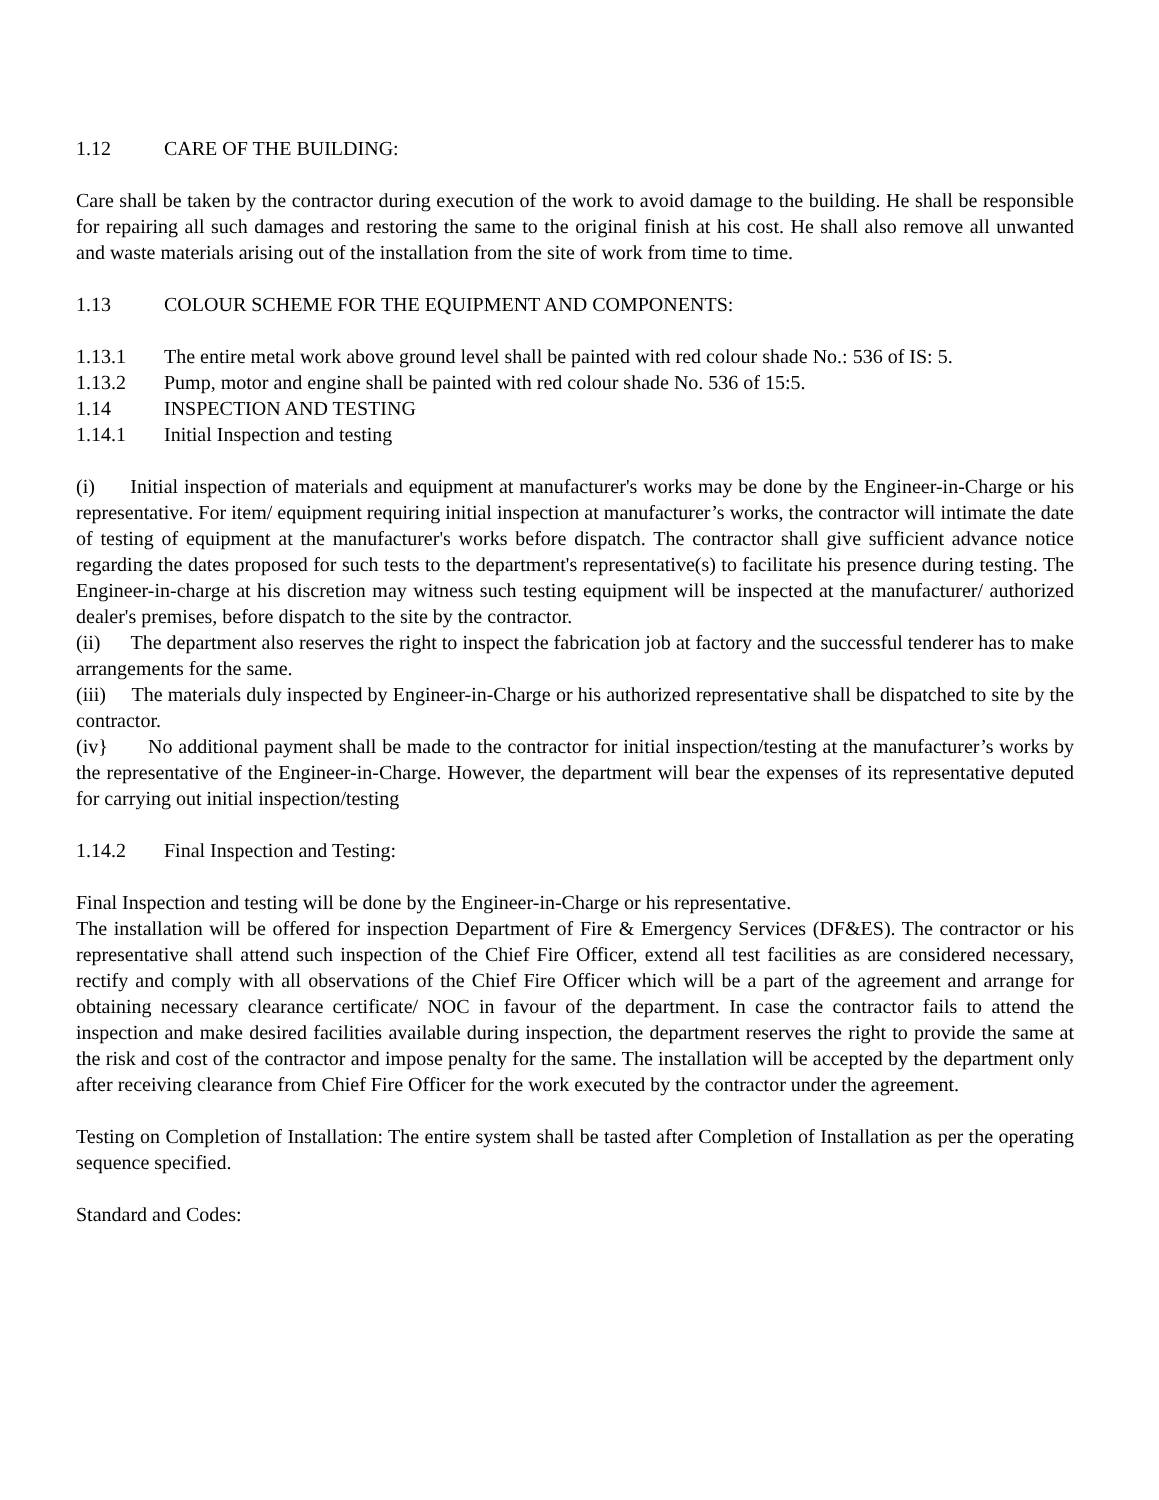1.12 CARE OF THE BUILDING:
Care shall be taken by the contractor during execution of the work to avoid damage to the building. He shall be responsible for repairing all such damages and restoring the same to the original finish at his cost. He shall also remove all unwanted and waste materials arising out of the installation from the site of work from time to time.
1.13 COLOUR SCHEME FOR THE EQUIPMENT AND COMPONENTS:
1.13.1 The entire metal work above ground level shall be painted with red colour shade No.: 536 of IS: 5.
1.13.2 Pump, motor and engine shall be painted with red colour shade No. 536 of 15:5.
1.14 INSPECTION AND TESTING
1.14.1 Initial Inspection and testing
(i) Initial inspection of materials and equipment at manufacturer's works may be done by the Engineer-in-Charge or his representative. For item/ equipment requiring initial inspection at manufacturer’s works, the contractor will intimate the date of testing of equipment at the manufacturer's works before dispatch. The contractor shall give sufficient advance notice regarding the dates proposed for such tests to the department's representative(s) to facilitate his presence during testing. The Engineer-in-charge at his discretion may witness such testing equipment will be inspected at the manufacturer/ authorized dealer's premises, before dispatch to the site by the contractor.
(ii) The department also reserves the right to inspect the fabrication job at factory and the successful tenderer has to make arrangements for the same.
(iii) The materials duly inspected by Engineer-in-Charge or his authorized representative shall be dispatched to site by the contractor.
(iv} No additional payment shall be made to the contractor for initial inspection/testing at the manufacturer’s works by the representative of the Engineer-in-Charge. However, the department will bear the expenses of its representative deputed for carrying out initial inspection/testing
1.14.2 Final Inspection and Testing:
Final Inspection and testing will be done by the Engineer-in-Charge or his representative.
The installation will be offered for inspection Department of Fire & Emergency Services (DF&ES). The contractor or his representative shall attend such inspection of the Chief Fire Officer, extend all test facilities as are considered necessary, rectify and comply with all observations of the Chief Fire Officer which will be a part of the agreement and arrange for obtaining necessary clearance certificate/ NOC in favour of the department. In case the contractor fails to attend the inspection and make desired facilities available during inspection, the department reserves the right to provide the same at the risk and cost of the contractor and impose penalty for the same. The installation will be accepted by the department only after receiving clearance from Chief Fire Officer for the work executed by the contractor under the agreement.
Testing on Completion of Installation: The entire system shall be tasted after Completion of Installation as per the operating sequence specified.
Standard and Codes: